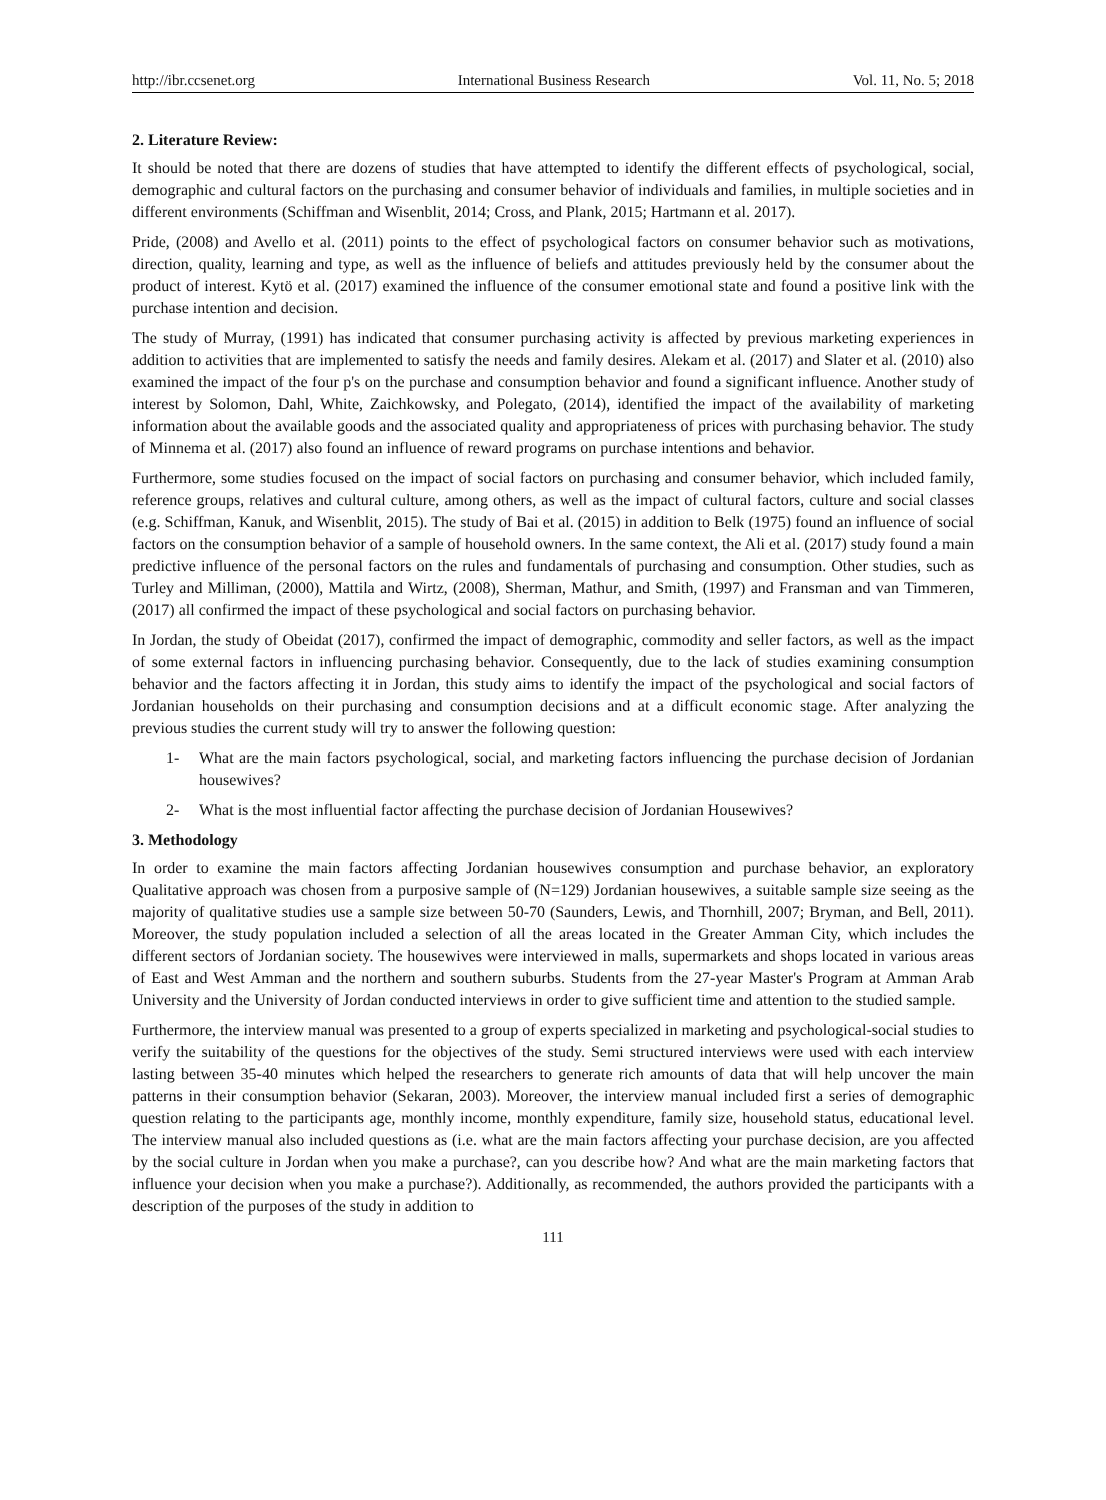http://ibr.ccsenet.org International Business Research Vol. 11, No. 5; 2018
2. Literature Review:
It should be noted that there are dozens of studies that have attempted to identify the different effects of psychological, social, demographic and cultural factors on the purchasing and consumer behavior of individuals and families, in multiple societies and in different environments (Schiffman and Wisenblit, 2014; Cross, and Plank, 2015; Hartmann et al. 2017).
Pride, (2008) and Avello et al. (2011) points to the effect of psychological factors on consumer behavior such as motivations, direction, quality, learning and type, as well as the influence of beliefs and attitudes previously held by the consumer about the product of interest. Kytö et al. (2017) examined the influence of the consumer emotional state and found a positive link with the purchase intention and decision.
The study of Murray, (1991) has indicated that consumer purchasing activity is affected by previous marketing experiences in addition to activities that are implemented to satisfy the needs and family desires. Alekam et al. (2017) and Slater et al. (2010) also examined the impact of the four p's on the purchase and consumption behavior and found a significant influence. Another study of interest by Solomon, Dahl, White, Zaichkowsky, and Polegato, (2014), identified the impact of the availability of marketing information about the available goods and the associated quality and appropriateness of prices with purchasing behavior. The study of Minnema et al. (2017) also found an influence of reward programs on purchase intentions and behavior.
Furthermore, some studies focused on the impact of social factors on purchasing and consumer behavior, which included family, reference groups, relatives and cultural culture, among others, as well as the impact of cultural factors, culture and social classes (e.g. Schiffman, Kanuk, and Wisenblit, 2015). The study of Bai et al. (2015) in addition to Belk (1975) found an influence of social factors on the consumption behavior of a sample of household owners. In the same context, the Ali et al. (2017) study found a main predictive influence of the personal factors on the rules and fundamentals of purchasing and consumption. Other studies, such as Turley and Milliman, (2000), Mattila and Wirtz, (2008), Sherman, Mathur, and Smith, (1997) and Fransman and van Timmeren, (2017) all confirmed the impact of these psychological and social factors on purchasing behavior.
In Jordan, the study of Obeidat (2017), confirmed the impact of demographic, commodity and seller factors, as well as the impact of some external factors in influencing purchasing behavior. Consequently, due to the lack of studies examining consumption behavior and the factors affecting it in Jordan, this study aims to identify the impact of the psychological and social factors of Jordanian households on their purchasing and consumption decisions and at a difficult economic stage. After analyzing the previous studies the current study will try to answer the following question:
1- What are the main factors psychological, social, and marketing factors influencing the purchase decision of Jordanian housewives?
2- What is the most influential factor affecting the purchase decision of Jordanian Housewives?
3. Methodology
In order to examine the main factors affecting Jordanian housewives consumption and purchase behavior, an exploratory Qualitative approach was chosen from a purposive sample of (N=129) Jordanian housewives, a suitable sample size seeing as the majority of qualitative studies use a sample size between 50-70 (Saunders, Lewis, and Thornhill, 2007; Bryman, and Bell, 2011). Moreover, the study population included a selection of all the areas located in the Greater Amman City, which includes the different sectors of Jordanian society. The housewives were interviewed in malls, supermarkets and shops located in various areas of East and West Amman and the northern and southern suburbs. Students from the 27-year Master's Program at Amman Arab University and the University of Jordan conducted interviews in order to give sufficient time and attention to the studied sample.
Furthermore, the interview manual was presented to a group of experts specialized in marketing and psychological-social studies to verify the suitability of the questions for the objectives of the study. Semi structured interviews were used with each interview lasting between 35-40 minutes which helped the researchers to generate rich amounts of data that will help uncover the main patterns in their consumption behavior (Sekaran, 2003). Moreover, the interview manual included first a series of demographic question relating to the participants age, monthly income, monthly expenditure, family size, household status, educational level. The interview manual also included questions as (i.e. what are the main factors affecting your purchase decision, are you affected by the social culture in Jordan when you make a purchase?, can you describe how? And what are the main marketing factors that influence your decision when you make a purchase?). Additionally, as recommended, the authors provided the participants with a description of the purposes of the study in addition to
111